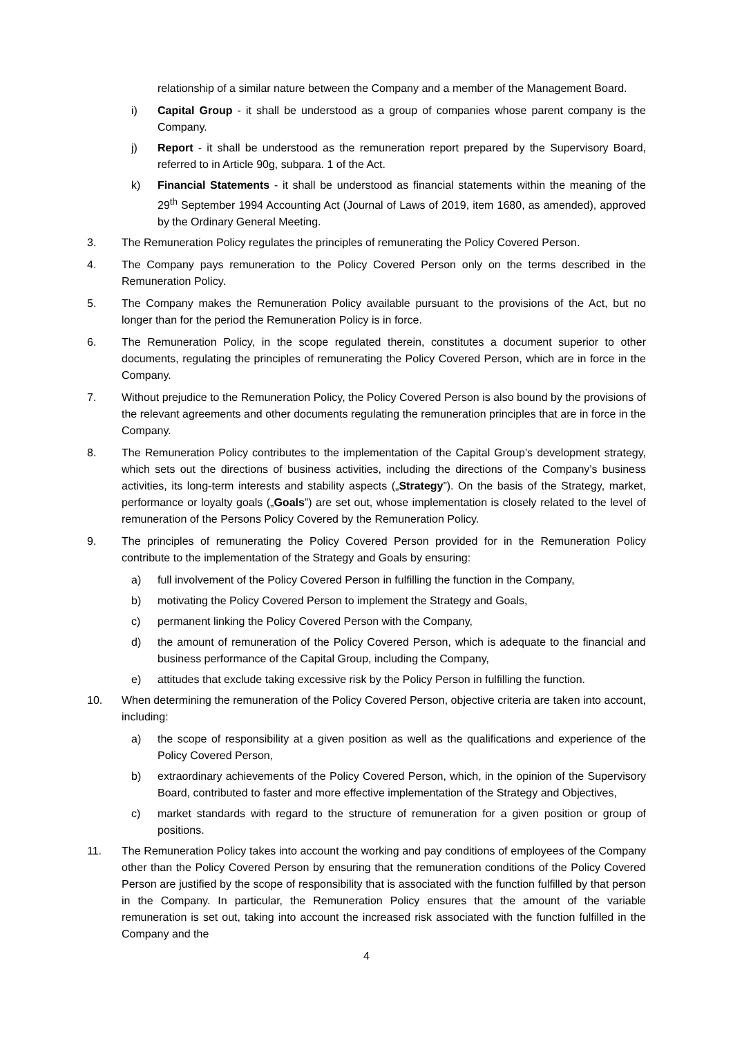relationship of a similar nature between the Company and a member of the Management Board.
i) Capital Group - it shall be understood as a group of companies whose parent company is the Company.
j) Report - it shall be understood as the remuneration report prepared by the Supervisory Board, referred to in Article 90g, subpara. 1 of the Act.
k) Financial Statements - it shall be understood as financial statements within the meaning of the 29<sup>th</sup> September 1994 Accounting Act (Journal of Laws of 2019, item 1680, as amended), approved by the Ordinary General Meeting.
3. The Remuneration Policy regulates the principles of remunerating the Policy Covered Person.
4. The Company pays remuneration to the Policy Covered Person only on the terms described in the Remuneration Policy.
5. The Company makes the Remuneration Policy available pursuant to the provisions of the Act, but no longer than for the period the Remuneration Policy is in force.
6. The Remuneration Policy, in the scope regulated therein, constitutes a document superior to other documents, regulating the principles of remunerating the Policy Covered Person, which are in force in the Company.
7. Without prejudice to the Remuneration Policy, the Policy Covered Person is also bound by the provisions of the relevant agreements and other documents regulating the remuneration principles that are in force in the Company.
8. The Remuneration Policy contributes to the implementation of the Capital Group’s development strategy, which sets out the directions of business activities, including the directions of the Company’s business activities, its long-term interests and stability aspects („Strategy”). On the basis of the Strategy, market, performance or loyalty goals („Goals”) are set out, whose implementation is closely related to the level of remuneration of the Persons Policy Covered by the Remuneration Policy.
9. The principles of remunerating the Policy Covered Person provided for in the Remuneration Policy contribute to the implementation of the Strategy and Goals by ensuring:
a) full involvement of the Policy Covered Person in fulfilling the function in the Company,
b) motivating the Policy Covered Person to implement the Strategy and Goals,
c) permanent linking the Policy Covered Person with the Company,
d) the amount of remuneration of the Policy Covered Person, which is adequate to the financial and business performance of the Capital Group, including the Company,
e) attitudes that exclude taking excessive risk by the Policy Person in fulfilling the function.
10. When determining the remuneration of the Policy Covered Person, objective criteria are taken into account, including:
a) the scope of responsibility at a given position as well as the qualifications and experience of the Policy Covered Person,
b) extraordinary achievements of the Policy Covered Person, which, in the opinion of the Supervisory Board, contributed to faster and more effective implementation of the Strategy and Objectives,
c) market standards with regard to the structure of remuneration for a given position or group of positions.
11. The Remuneration Policy takes into account the working and pay conditions of employees of the Company other than the Policy Covered Person by ensuring that the remuneration conditions of the Policy Covered Person are justified by the scope of responsibility that is associated with the function fulfilled by that person in the Company. In particular, the Remuneration Policy ensures that the amount of the variable remuneration is set out, taking into account the increased risk associated with the function fulfilled in the Company and the
4